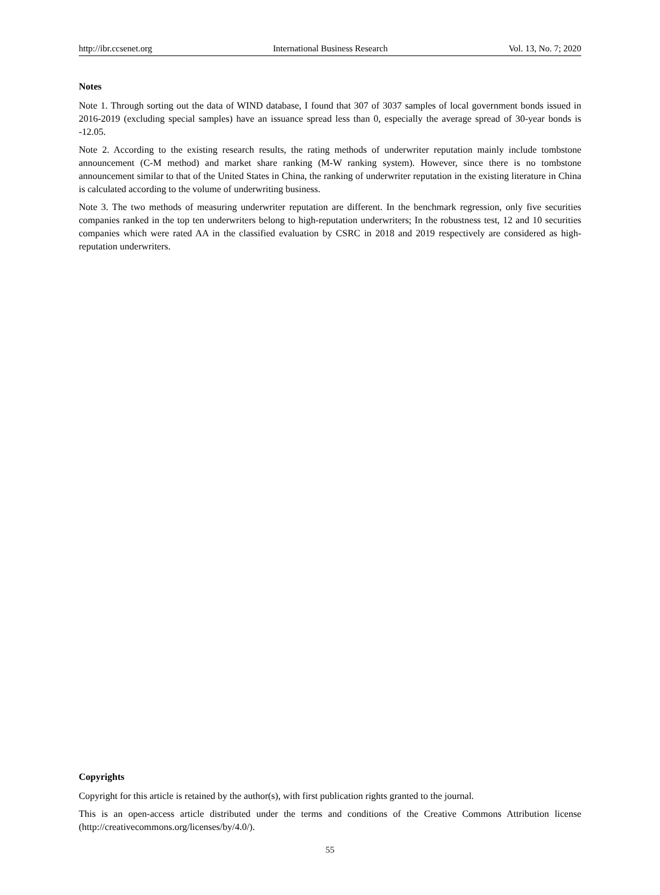http://ibr.ccsenet.org International Business Research Vol. 13, No. 7; 2020
Notes
Note 1. Through sorting out the data of WIND database, I found that 307 of 3037 samples of local government bonds issued in 2016-2019 (excluding special samples) have an issuance spread less than 0, especially the average spread of 30-year bonds is -12.05.
Note 2. According to the existing research results, the rating methods of underwriter reputation mainly include tombstone announcement (C-M method) and market share ranking (M-W ranking system). However, since there is no tombstone announcement similar to that of the United States in China, the ranking of underwriter reputation in the existing literature in China is calculated according to the volume of underwriting business.
Note 3. The two methods of measuring underwriter reputation are different. In the benchmark regression, only five securities companies ranked in the top ten underwriters belong to high-reputation underwriters; In the robustness test, 12 and 10 securities companies which were rated AA in the classified evaluation by CSRC in 2018 and 2019 respectively are considered as high-reputation underwriters.
Copyrights
Copyright for this article is retained by the author(s), with first publication rights granted to the journal.
This is an open-access article distributed under the terms and conditions of the Creative Commons Attribution license (http://creativecommons.org/licenses/by/4.0/).
55